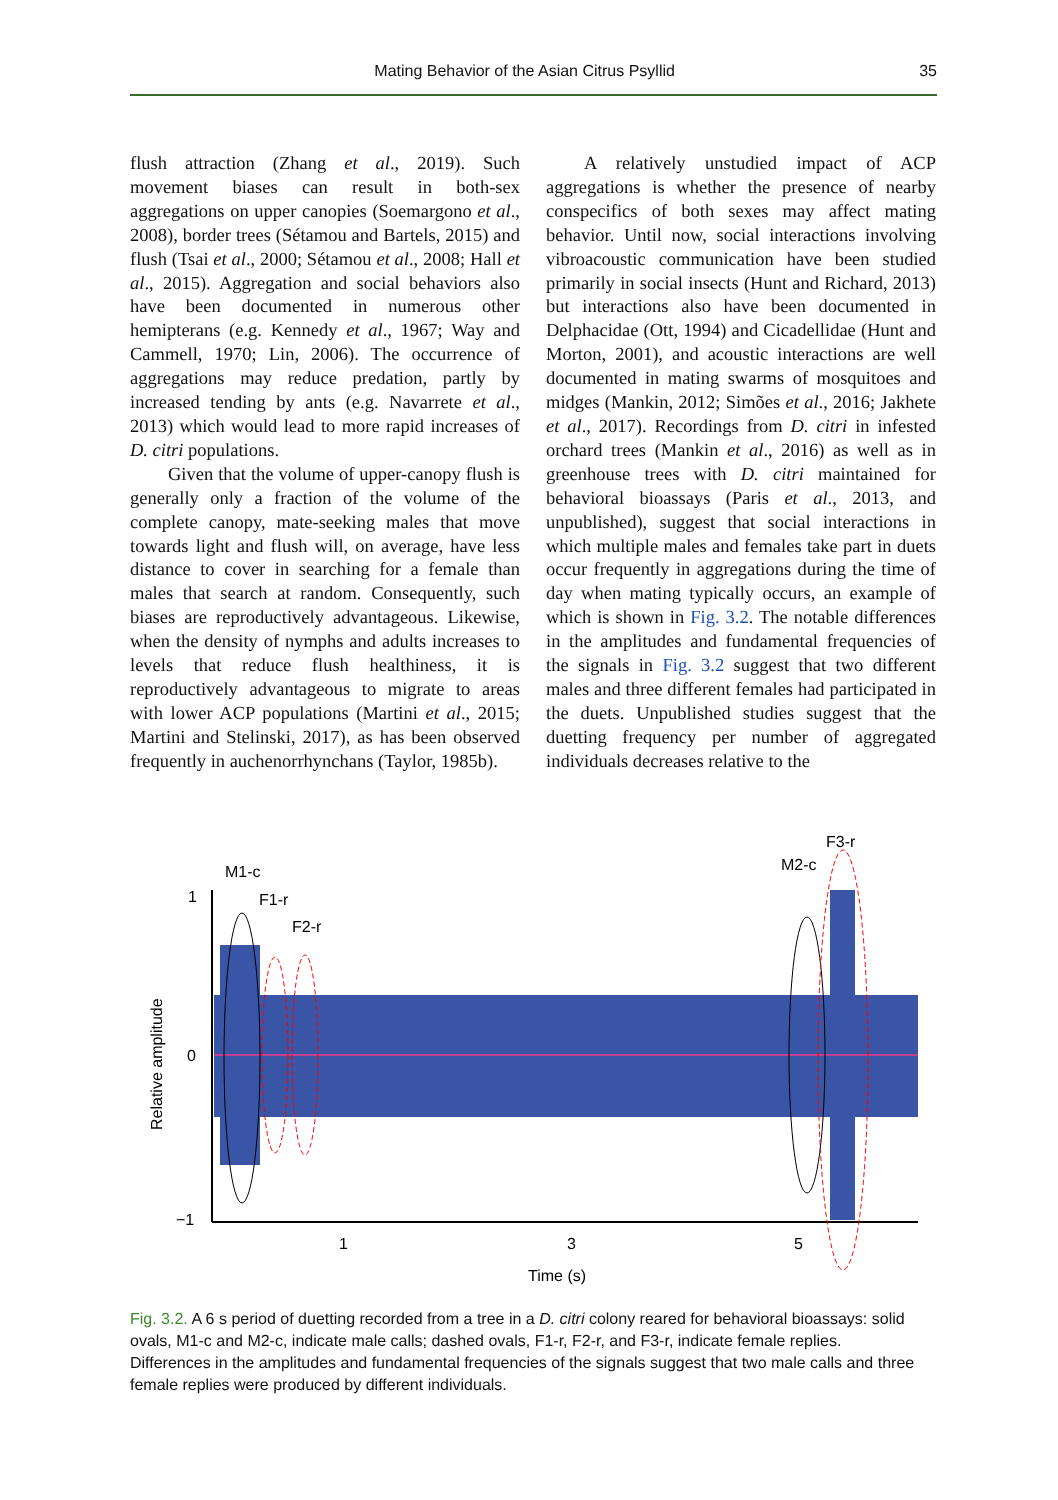Mating Behavior of the Asian Citrus Psyllid 35
flush attraction (Zhang et al., 2019). Such movement biases can result in both-sex aggregations on upper canopies (Soemargono et al., 2008), border trees (Sétamou and Bartels, 2015) and flush (Tsai et al., 2000; Sétamou et al., 2008; Hall et al., 2015). Aggregation and social behaviors also have been documented in numerous other hemipterans (e.g. Kennedy et al., 1967; Way and Cammell, 1970; Lin, 2006). The occurrence of aggregations may reduce predation, partly by increased tending by ants (e.g. Navarrete et al., 2013) which would lead to more rapid increases of D. citri populations.
Given that the volume of upper-canopy flush is generally only a fraction of the volume of the complete canopy, mate-seeking males that move towards light and flush will, on average, have less distance to cover in searching for a female than males that search at random. Consequently, such biases are reproductively advantageous. Likewise, when the density of nymphs and adults increases to levels that reduce flush healthiness, it is reproductively advantageous to migrate to areas with lower ACP populations (Martini et al., 2015; Martini and Stelinski, 2017), as has been observed frequently in auchenorrhynchans (Taylor, 1985b).
A relatively unstudied impact of ACP aggregations is whether the presence of nearby conspecifics of both sexes may affect mating behavior. Until now, social interactions involving vibroacoustic communication have been studied primarily in social insects (Hunt and Richard, 2013) but interactions also have been documented in Delphacidae (Ott, 1994) and Cicadellidae (Hunt and Morton, 2001), and acoustic interactions are well documented in mating swarms of mosquitoes and midges (Mankin, 2012; Simões et al., 2016; Jakhete et al., 2017). Recordings from D. citri in infested orchard trees (Mankin et al., 2016) as well as in greenhouse trees with D. citri maintained for behavioral bioassays (Paris et al., 2013, and unpublished), suggest that social interactions in which multiple males and females take part in duets occur frequently in aggregations during the time of day when mating typically occurs, an example of which is shown in Fig. 3.2. The notable differences in the amplitudes and fundamental frequencies of the signals in Fig. 3.2 suggest that two different males and three different females had participated in the duets. Unpublished studies suggest that the duetting frequency per number of aggregated individuals decreases relative to the
M1-c
F1-r
F2-r
M2-c
F3-r
1
0
−1
1
3
5
Time (s)
Relative amplitude
Fig. 3.2. A 6 s period of duetting recorded from a tree in a D. citri colony reared for behavioral bioassays: solid ovals, M1-c and M2-c, indicate male calls; dashed ovals, F1-r, F2-r, and F3-r, indicate female replies. Differences in the amplitudes and fundamental frequencies of the signals suggest that two male calls and three female replies were produced by different individuals.